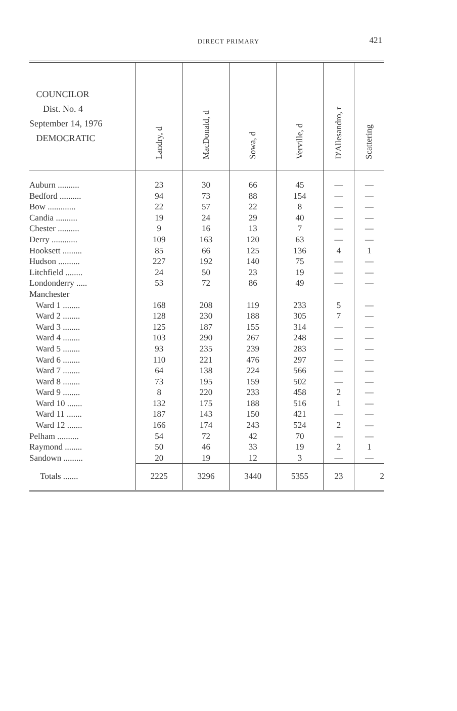DIRECT PRIMARY 421
| COUNCILOR Dist. No. 4 September 14, 1976 DEMOCRATIC | Landry, d | MacDonald, d | Sowa, d | Verville, d | D'Allesandro, r | Scattering |
| --- | --- | --- | --- | --- | --- | --- |
| Auburn .......... | 23 | 30 | 66 | 45 | — | — |
| Bedford .......... | 94 | 73 | 88 | 154 | — | — |
| Bow ............. | 22 | 57 | 22 | 8 | — | — |
| Candia .......... | 19 | 24 | 29 | 40 | — | — |
| Chester .......... | 9 | 16 | 13 | 7 | — | — |
| Derry ............ | 109 | 163 | 120 | 63 | — | — |
| Hooksett ......... | 85 | 66 | 125 | 136 | 4 | 1 |
| Hudson .......... | 227 | 192 | 140 | 75 | — | — |
| Litchfield ........ | 24 | 50 | 23 | 19 | — | — |
| Londonderry ..... | 53 | 72 | 86 | 49 | — | — |
| Manchester | | | | | | |
| Ward 1 ........ | 168 | 208 | 119 | 233 | 5 | — |
| Ward 2 ........ | 128 | 230 | 188 | 305 | 7 | — |
| Ward 3 ........ | 125 | 187 | 155 | 314 | — | — |
| Ward 4 ........ | 103 | 290 | 267 | 248 | — | — |
| Ward 5 ........ | 93 | 235 | 239 | 283 | — | — |
| Ward 6 ........ | 110 | 221 | 476 | 297 | — | — |
| Ward 7 ........ | 64 | 138 | 224 | 566 | — | — |
| Ward 8 ........ | 73 | 195 | 159 | 502 | — | — |
| Ward 9 ........ | 8 | 220 | 233 | 458 | 2 | — |
| Ward 10 ....... | 132 | 175 | 188 | 516 | 1 | — |
| Ward 11 ....... | 187 | 143 | 150 | 421 | — | — |
| Ward 12 ....... | 166 | 174 | 243 | 524 | 2 | — |
| Pelham .......... | 54 | 72 | 42 | 70 | — | — |
| Raymond ........ | 50 | 46 | 33 | 19 | 2 | 1 |
| Sandown ......... | 20 | 19 | 12 | 3 | — | — |
| Totals ....... | 2225 | 3296 | 3440 | 5355 | 23 | 2 |